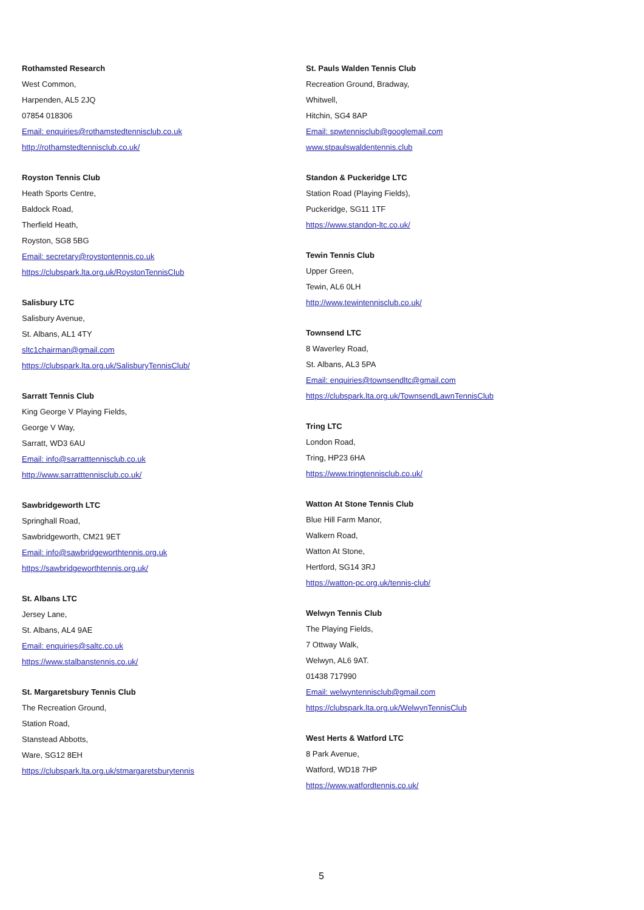Rothamsted Research
West Common,
Harpenden, AL5 2JQ
07854 018306
Email: enquiries@rothamstedtennisclub.co.uk
http://rothamstedtennisclub.co.uk/
Royston Tennis Club
Heath Sports Centre,
Baldock Road,
Therfield Heath,
Royston, SG8 5BG
Email: secretary@roystontennis.co.uk
https://clubspark.lta.org.uk/RoystonTennisClub
Salisbury LTC
Salisbury Avenue,
St. Albans, AL1 4TY
sltc1chairman@gmail.com
https://clubspark.lta.org.uk/SalisburyTennisClub/
Sarratt Tennis Club
King George V Playing Fields,
George V Way,
Sarratt, WD3 6AU
Email: info@sarratttennisclub.co.uk
http://www.sarratttennisclub.co.uk/
Sawbridgeworth LTC
Springhall Road,
Sawbridgeworth, CM21 9ET
Email: info@sawbridgeworthtennis.org.uk
https://sawbridgeworthtennis.org.uk/
St. Albans LTC
Jersey Lane,
St. Albans, AL4 9AE
Email: enquiries@saltc.co.uk
https://www.stalbanstennis.co.uk/
St. Margaretsbury Tennis Club
The Recreation Ground,
Station Road,
Stanstead Abbotts,
Ware, SG12 8EH
https://clubspark.lta.org.uk/stmargaretsburytennis
St. Pauls Walden Tennis Club
Recreation Ground, Bradway,
Whitwell,
Hitchin, SG4 8AP
Email: spwtennisclub@googlemail.com
www.stpaulswaldentennis.club
Standon & Puckeridge LTC
Station Road (Playing Fields),
Puckeridge, SG11 1TF
https://www.standon-ltc.co.uk/
Tewin Tennis Club
Upper Green,
Tewin, AL6 0LH
http://www.tewintennisclub.co.uk/
Townsend LTC
8 Waverley Road,
St. Albans, AL3 5PA
Email: enquiries@townsendltc@gmail.com
https://clubspark.lta.org.uk/TownsendLawnTennisClub
Tring LTC
London Road,
Tring, HP23 6HA
https://www.tringtennisclub.co.uk/
Watton At Stone Tennis Club
Blue Hill Farm Manor,
Walkern Road,
Watton At Stone,
Hertford, SG14 3RJ
https://watton-pc.org.uk/tennis-club/
Welwyn Tennis Club
The Playing Fields,
7 Ottway Walk,
Welwyn, AL6 9AT.
01438 717990
Email: welwyntennisclub@gmail.com
https://clubspark.lta.org.uk/WelwynTennisClub
West Herts & Watford LTC
8 Park Avenue,
Watford, WD18 7HP
https://www.watfordtennis.co.uk/
5